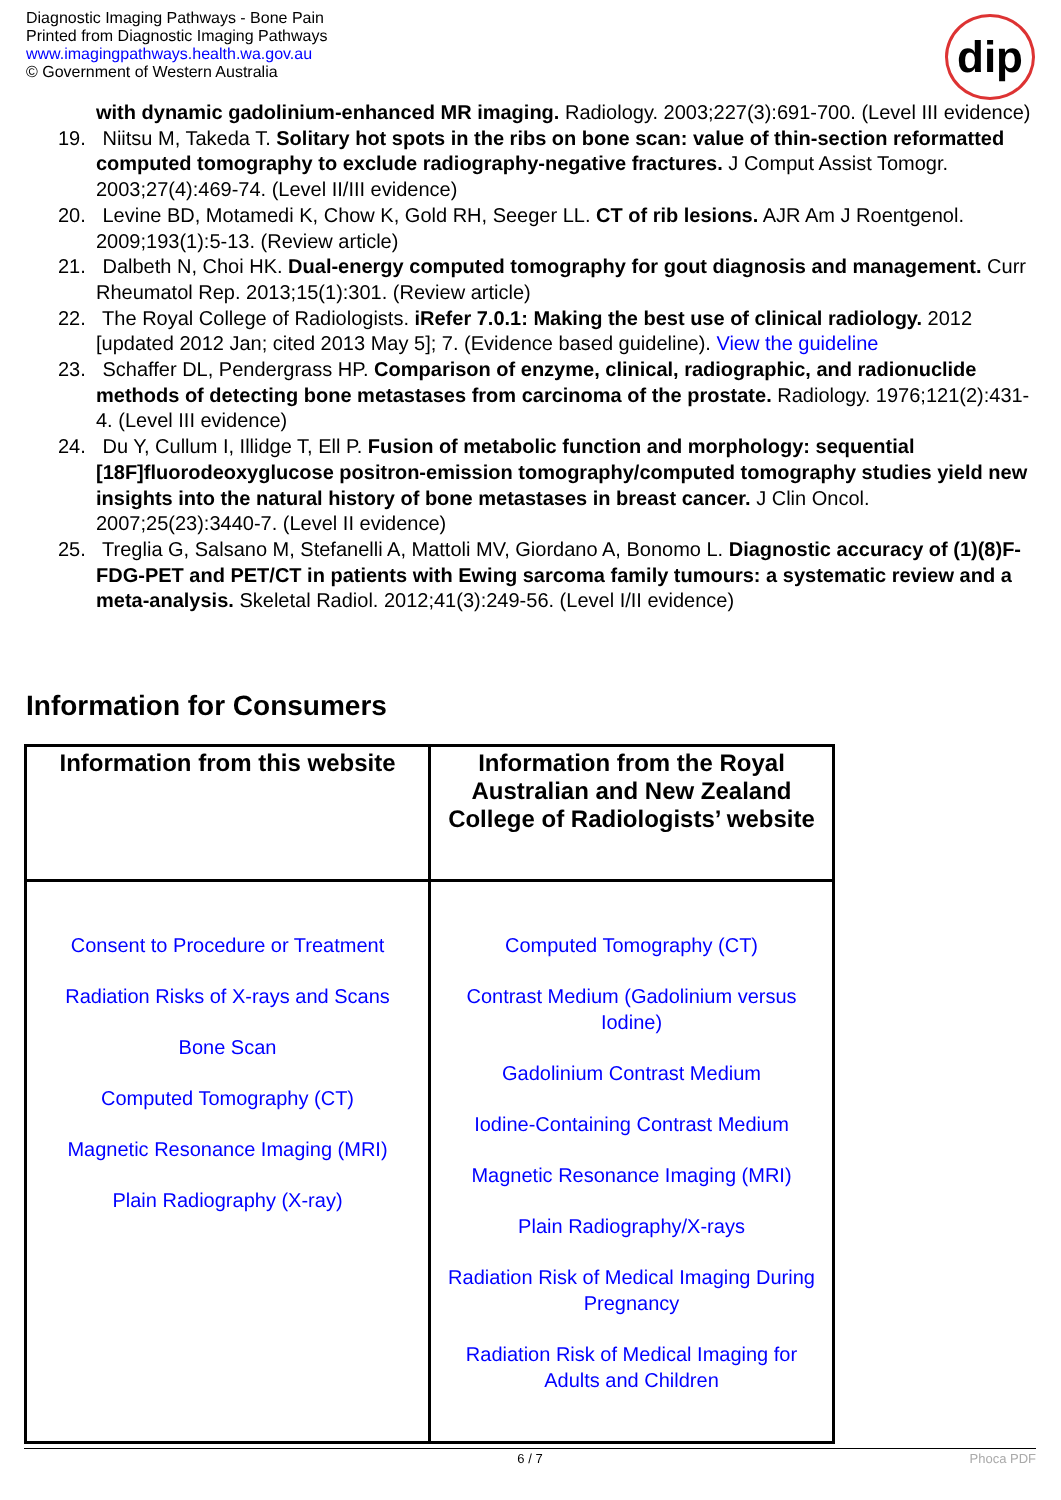Diagnostic Imaging Pathways - Bone Pain
Printed from Diagnostic Imaging Pathways
www.imagingpathways.health.wa.gov.au
© Government of Western Australia
dip
with dynamic gadolinium-enhanced MR imaging. Radiology. 2003;227(3):691-700. (Level III evidence)
19. Niitsu M, Takeda T. Solitary hot spots in the ribs on bone scan: value of thin-section reformatted computed tomography to exclude radiography-negative fractures. J Comput Assist Tomogr. 2003;27(4):469-74. (Level II/III evidence)
20. Levine BD, Motamedi K, Chow K, Gold RH, Seeger LL. CT of rib lesions. AJR Am J Roentgenol. 2009;193(1):5-13. (Review article)
21. Dalbeth N, Choi HK. Dual-energy computed tomography for gout diagnosis and management. Curr Rheumatol Rep. 2013;15(1):301. (Review article)
22. The Royal College of Radiologists. iRefer 7.0.1: Making the best use of clinical radiology. 2012 [updated 2012 Jan; cited 2013 May 5]; 7. (Evidence based guideline). View the guideline
23. Schaffer DL, Pendergrass HP. Comparison of enzyme, clinical, radiographic, and radionuclide methods of detecting bone metastases from carcinoma of the prostate. Radiology. 1976;121(2):431-4. (Level III evidence)
24. Du Y, Cullum I, Illidge T, Ell P. Fusion of metabolic function and morphology: sequential [18F]fluorodeoxyglucose positron-emission tomography/computed tomography studies yield new insights into the natural history of bone metastases in breast cancer. J Clin Oncol. 2007;25(23):3440-7. (Level II evidence)
25. Treglia G, Salsano M, Stefanelli A, Mattoli MV, Giordano A, Bonomo L. Diagnostic accuracy of (1)(8)F-FDG-PET and PET/CT in patients with Ewing sarcoma family tumours: a systematic review and a meta-analysis. Skeletal Radiol. 2012;41(3):249-56. (Level I/II evidence)
Information for Consumers
| Information from this website | Information from the Royal Australian and New Zealand College of Radiologists’ website |
| --- | --- |
| Consent to Procedure or Treatment Radiation Risks of X-rays and Scans Bone Scan Computed Tomography (CT) Magnetic Resonance Imaging (MRI) Plain Radiography (X-ray) | Computed Tomography (CT) Contrast Medium (Gadolinium versus Iodine) Gadolinium Contrast Medium Iodine-Containing Contrast Medium Magnetic Resonance Imaging (MRI) Plain Radiography/X-rays Radiation Risk of Medical Imaging During Pregnancy Radiation Risk of Medical Imaging for Adults and Children |
6 / 7 Phoca PDF